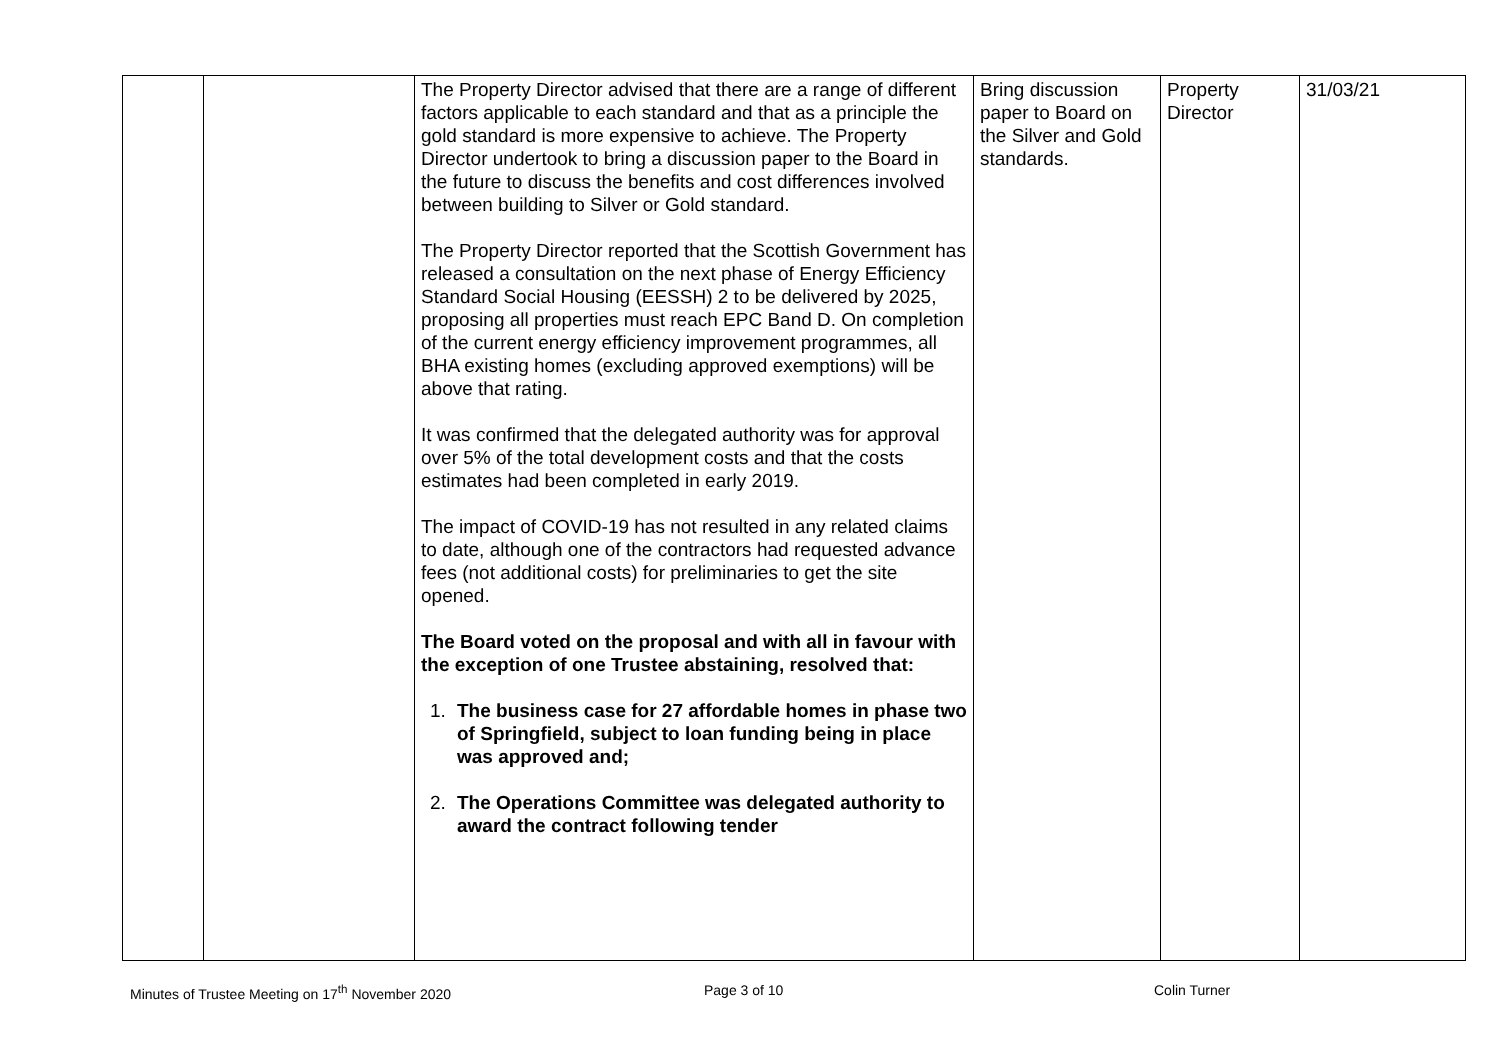| | | The Property Director advised that there are a range of different factors applicable to each standard and that as a principle the gold standard is more expensive to achieve. The Property Director undertook to bring a discussion paper to the Board in the future to discuss the benefits and cost differences involved between building to Silver or Gold standard. The Property Director reported that the Scottish Government has released a consultation on the next phase of Energy Efficiency Standard Social Housing (EESSH) 2 to be delivered by 2025, proposing all properties must reach EPC Band D. On completion of the current energy efficiency improvement programmes, all BHA existing homes (excluding approved exemptions) will be above that rating. It was confirmed that the delegated authority was for approval over 5% of the total development costs and that the costs estimates had been completed in early 2019. The impact of COVID-19 has not resulted in any related claims to date, although one of the contractors had requested advance fees (not additional costs) for preliminaries to get the site opened. The Board voted on the proposal and with all in favour with the exception of one Trustee abstaining, resolved that: 1. The business case for 27 affordable homes in phase two of Springfield, subject to loan funding being in place was approved and; 2. The Operations Committee was delegated authority to award the contract following tender | Bring discussion paper to Board on the Silver and Gold standards. | Property Director | 31/03/21 |
Minutes of Trustee Meeting on 17<sup>th</sup> November 2020
Page 3 of 10 Colin Turner